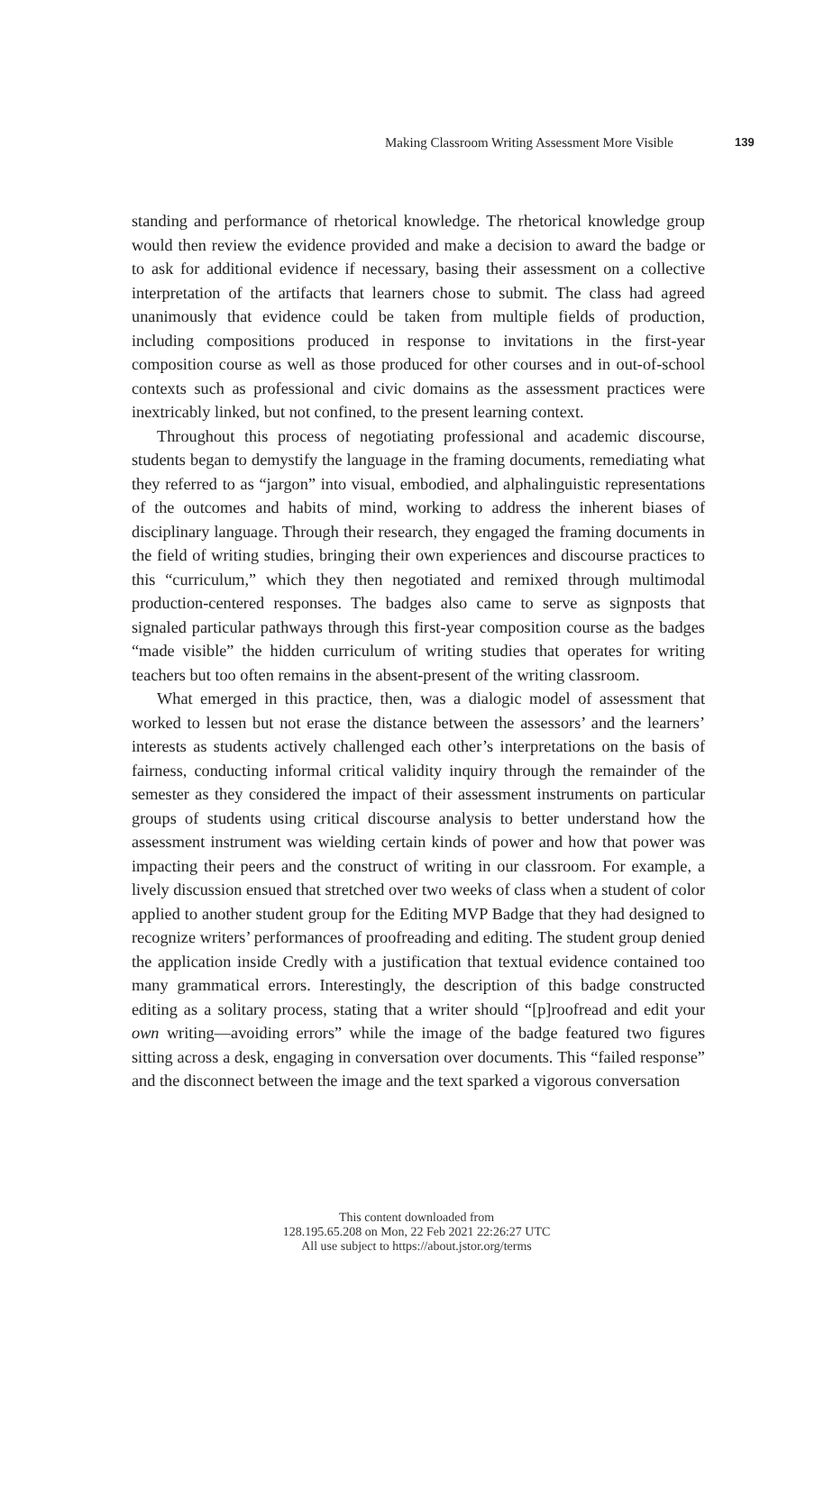Making Classroom Writing Assessment More Visible 139
standing and performance of rhetorical knowledge. The rhetorical knowledge group would then review the evidence provided and make a decision to award the badge or to ask for additional evidence if necessary, basing their assessment on a collective interpretation of the artifacts that learners chose to submit. The class had agreed unanimously that evidence could be taken from multiple fields of production, including compositions produced in response to invitations in the first-year composition course as well as those produced for other courses and in out-of-school contexts such as professional and civic domains as the assessment practices were inextricably linked, but not confined, to the present learning context.
Throughout this process of negotiating professional and academic discourse, students began to demystify the language in the framing documents, remediating what they referred to as “jargon” into visual, embodied, and alphalinguistic representations of the outcomes and habits of mind, working to address the inherent biases of disciplinary language. Through their research, they engaged the framing documents in the field of writing studies, bringing their own experiences and discourse practices to this “curriculum,” which they then negotiated and remixed through multimodal production-centered responses. The badges also came to serve as signposts that signaled particular pathways through this first-year composition course as the badges “made visible” the hidden curriculum of writing studies that operates for writing teachers but too often remains in the absent-present of the writing classroom.
What emerged in this practice, then, was a dialogic model of assessment that worked to lessen but not erase the distance between the assessors’ and the learners’ interests as students actively challenged each other’s interpretations on the basis of fairness, conducting informal critical validity inquiry through the remainder of the semester as they considered the impact of their assessment instruments on particular groups of students using critical discourse analysis to better understand how the assessment instrument was wielding certain kinds of power and how that power was impacting their peers and the construct of writing in our classroom. For example, a lively discussion ensued that stretched over two weeks of class when a student of color applied to another student group for the Editing MVP Badge that they had designed to recognize writers’ performances of proofreading and editing. The student group denied the application inside Credly with a justification that textual evidence contained too many grammatical errors. Interestingly, the description of this badge constructed editing as a solitary process, stating that a writer should “[p]roofread and edit your own writing—avoiding errors” while the image of the badge featured two figures sitting across a desk, engaging in conversation over documents. This “failed response” and the disconnect between the image and the text sparked a vigorous conversation
This content downloaded from
128.195.65.208 on Mon, 22 Feb 2021 22:26:27 UTC
All use subject to https://about.jstor.org/terms